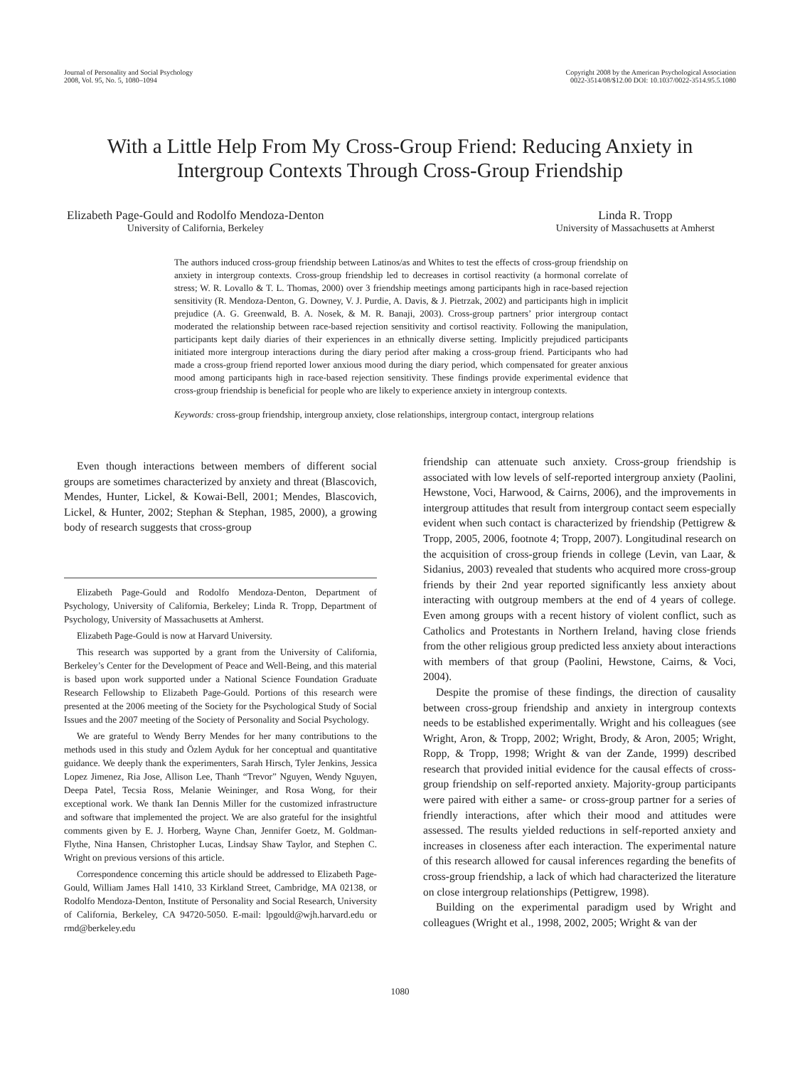Journal of Personality and Social Psychology
2008, Vol. 95, No. 5, 1080–1094
Copyright 2008 by the American Psychological Association
0022-3514/08/$12.00 DOI: 10.1037/0022-3514.95.5.1080
With a Little Help From My Cross-Group Friend: Reducing Anxiety in
Intergroup Contexts Through Cross-Group Friendship
Elizabeth Page-Gould and Rodolfo Mendoza-Denton
University of California, Berkeley
Linda R. Tropp
University of Massachusetts at Amherst
The authors induced cross-group friendship between Latinos/as and Whites to test the effects of cross-group friendship on anxiety in intergroup contexts. Cross-group friendship led to decreases in cortisol reactivity (a hormonal correlate of stress; W. R. Lovallo & T. L. Thomas, 2000) over 3 friendship meetings among participants high in race-based rejection sensitivity (R. Mendoza-Denton, G. Downey, V. J. Purdie, A. Davis, & J. Pietrzak, 2002) and participants high in implicit prejudice (A. G. Greenwald, B. A. Nosek, & M. R. Banaji, 2003). Cross-group partners’ prior intergroup contact moderated the relationship between race-based rejection sensitivity and cortisol reactivity. Following the manipulation, participants kept daily diaries of their experiences in an ethnically diverse setting. Implicitly prejudiced participants initiated more intergroup interactions during the diary period after making a cross-group friend. Participants who had made a cross-group friend reported lower anxious mood during the diary period, which compensated for greater anxious mood among participants high in race-based rejection sensitivity. These findings provide experimental evidence that cross-group friendship is beneficial for people who are likely to experience anxiety in intergroup contexts.
Keywords: cross-group friendship, intergroup anxiety, close relationships, intergroup contact, intergroup relations
Even though interactions between members of different social groups are sometimes characterized by anxiety and threat (Blascovich, Mendes, Hunter, Lickel, & Kowai-Bell, 2001; Mendes, Blascovich, Lickel, & Hunter, 2002; Stephan & Stephan, 1985, 2000), a growing body of research suggests that cross-group
Elizabeth Page-Gould and Rodolfo Mendoza-Denton, Department of Psychology, University of California, Berkeley; Linda R. Tropp, Department of Psychology, University of Massachusetts at Amherst.
Elizabeth Page-Gould is now at Harvard University.
This research was supported by a grant from the University of California, Berkeley’s Center for the Development of Peace and Well-Being, and this material is based upon work supported under a National Science Foundation Graduate Research Fellowship to Elizabeth Page-Gould. Portions of this research were presented at the 2006 meeting of the Society for the Psychological Study of Social Issues and the 2007 meeting of the Society of Personality and Social Psychology.
We are grateful to Wendy Berry Mendes for her many contributions to the methods used in this study and Özlem Ayduk for her conceptual and quantitative guidance. We deeply thank the experimenters, Sarah Hirsch, Tyler Jenkins, Jessica Lopez Jimenez, Ria Jose, Allison Lee, Thanh “Trevor” Nguyen, Wendy Nguyen, Deepa Patel, Tecsia Ross, Melanie Weininger, and Rosa Wong, for their exceptional work. We thank Ian Dennis Miller for the customized infrastructure and software that implemented the project. We are also grateful for the insightful comments given by E. J. Horberg, Wayne Chan, Jennifer Goetz, M. Goldman-Flythe, Nina Hansen, Christopher Lucas, Lindsay Shaw Taylor, and Stephen C. Wright on previous versions of this article.
Correspondence concerning this article should be addressed to Elizabeth Page-Gould, William James Hall 1410, 33 Kirkland Street, Cambridge, MA 02138, or Rodolfo Mendoza-Denton, Institute of Personality and Social Research, University of California, Berkeley, CA 94720-5050. E-mail: lpgould@wjh.harvard.edu or rmd@berkeley.edu
friendship can attenuate such anxiety. Cross-group friendship is associated with low levels of self-reported intergroup anxiety (Paolini, Hewstone, Voci, Harwood, & Cairns, 2006), and the improvements in intergroup attitudes that result from intergroup contact seem especially evident when such contact is characterized by friendship (Pettigrew & Tropp, 2005, 2006, footnote 4; Tropp, 2007). Longitudinal research on the acquisition of cross-group friends in college (Levin, van Laar, & Sidanius, 2003) revealed that students who acquired more cross-group friends by their 2nd year reported significantly less anxiety about interacting with outgroup members at the end of 4 years of college. Even among groups with a recent history of violent conflict, such as Catholics and Protestants in Northern Ireland, having close friends from the other religious group predicted less anxiety about interactions with members of that group (Paolini, Hewstone, Cairns, & Voci, 2004).
Despite the promise of these findings, the direction of causality between cross-group friendship and anxiety in intergroup contexts needs to be established experimentally. Wright and his colleagues (see Wright, Aron, & Tropp, 2002; Wright, Brody, & Aron, 2005; Wright, Ropp, & Tropp, 1998; Wright & van der Zande, 1999) described research that provided initial evidence for the causal effects of cross-group friendship on self-reported anxiety. Majority-group participants were paired with either a same- or cross-group partner for a series of friendly interactions, after which their mood and attitudes were assessed. The results yielded reductions in self-reported anxiety and increases in closeness after each interaction. The experimental nature of this research allowed for causal inferences regarding the benefits of cross-group friendship, a lack of which had characterized the literature on close intergroup relationships (Pettigrew, 1998).
Building on the experimental paradigm used by Wright and colleagues (Wright et al., 1998, 2002, 2005; Wright & van der
1080